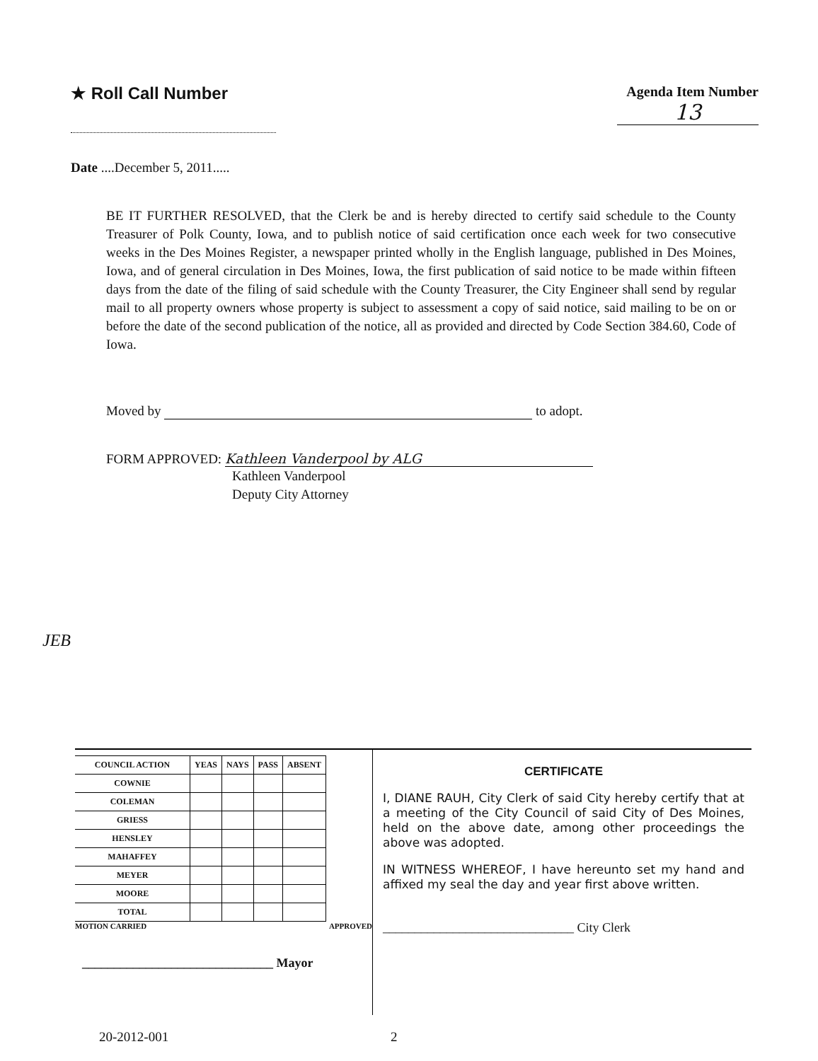★ Roll Call Number
Agenda Item Number
13
Date ....December 5, 2011.....
BE IT FURTHER RESOLVED, that the Clerk be and is hereby directed to certify said schedule to the County Treasurer of Polk County, Iowa, and to publish notice of said certification once each week for two consecutive weeks in the Des Moines Register, a newspaper printed wholly in the English language, published in Des Moines, Iowa, and of general circulation in Des Moines, Iowa, the first publication of said notice to be made within fifteen days from the date of the filing of said schedule with the County Treasurer, the City Engineer shall send by regular mail to all property owners whose property is subject to assessment a copy of said notice, said mailing to be on or before the date of the second publication of the notice, all as provided and directed by Code Section 384.60, Code of Iowa.
Moved by to adopt.
FORM APPROVED: Kathleen Vanderpool by ALG
Kathleen Vanderpool
Deputy City Attorney
JEB
| COUNCIL ACTION | YEAS | NAYS | PASS | ABSENT |
| --- | --- | --- | --- | --- |
| COWNIE | | | | |
| COLEMAN | | | | |
| GRIESS | | | | |
| HENSLEY | | | | |
| MAHAFFEY | | | | |
| MEYER | | | | |
| MOORE | | | | |
| TOTAL | | | | |
MOTION CARRIED APPROVED
______________________________ Mayor
CERTIFICATE
I, DIANE RAUH, City Clerk of said City hereby certify that at a meeting of the City Council of said City of Des Moines, held on the above date, among other proceedings the above was adopted.
IN WITNESS WHEREOF, I have hereunto set my hand and affixed my seal the day and year first above written.
______________________________ City Clerk
20-2012-001 2